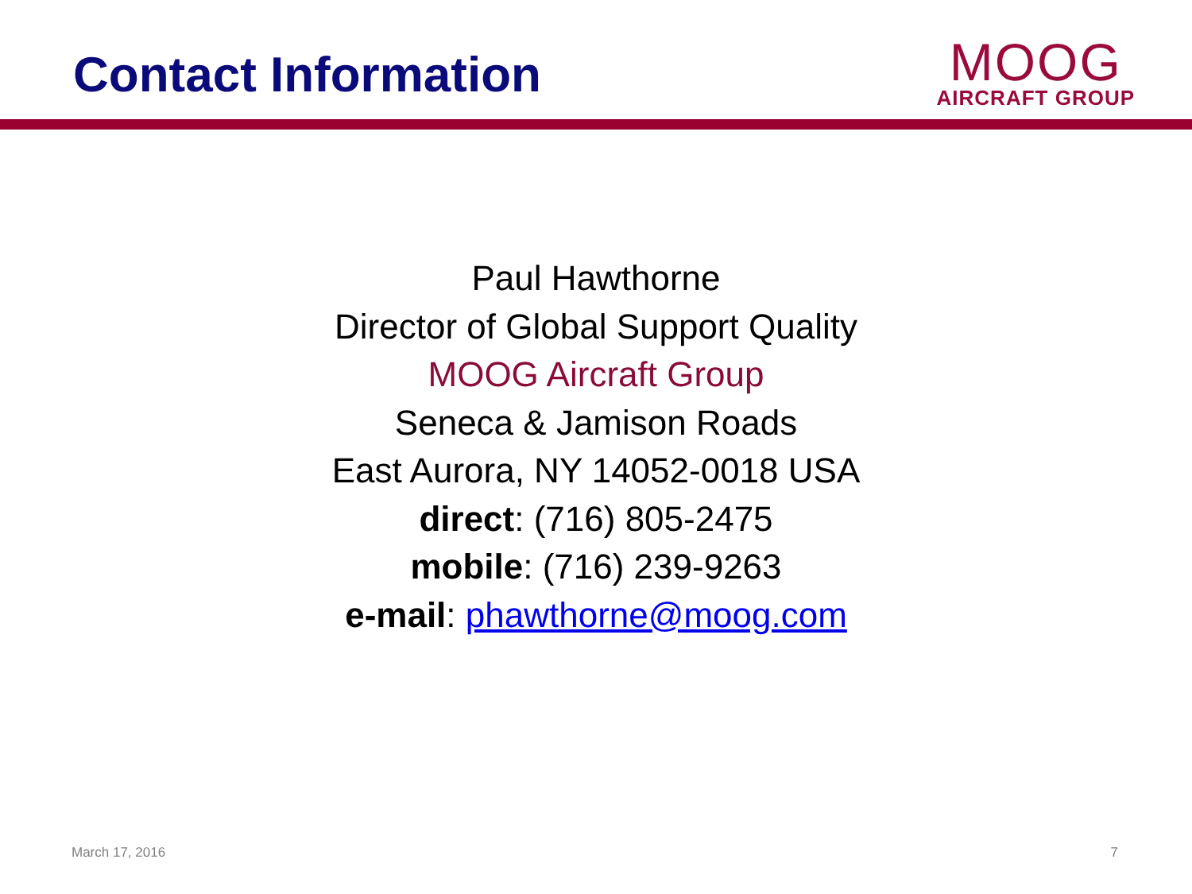Contact Information
MOOG
AIRCRAFT GROUP
Paul Hawthorne
Director of Global Support Quality
MOOG Aircraft Group
Seneca & Jamison Roads
East Aurora, NY 14052-0018 USA
direct: (716) 805-2475
mobile: (716) 239-9263
e-mail: phawthorne@moog.com
March 17, 2016 7